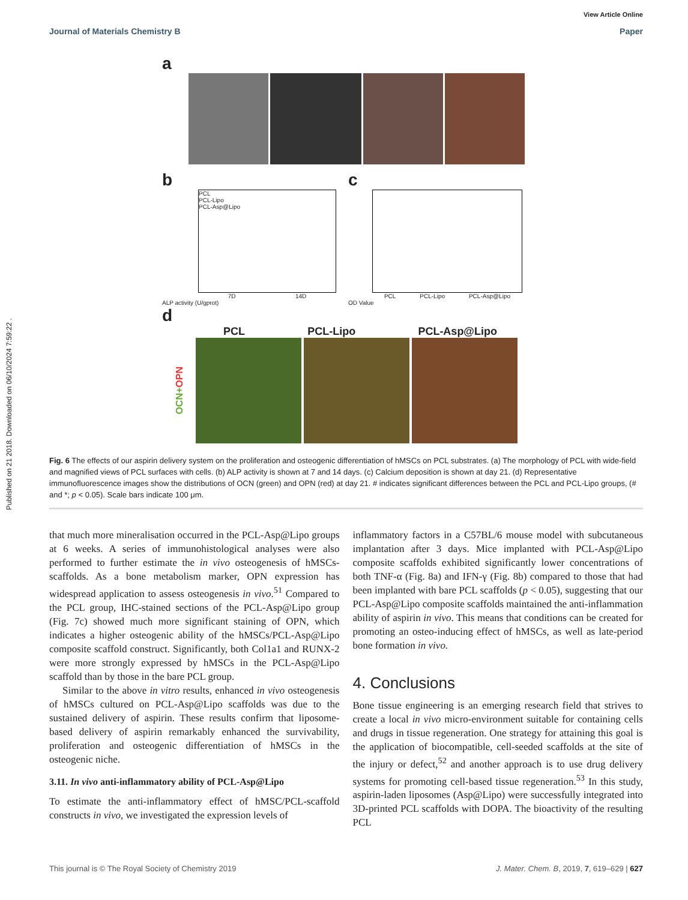Published on 21 2018. Downloaded on 06/10/2024 7:59:22 .
View Article Online
Journal of Materials Chemistry B Paper
a
b
PCL
PCL-Lipo
PCL-Asp@Lipo
7D 14D
ALP activity (U/gprot)
c
PCL PCL-Lipo PCL-Asp@Lipo
OD Value
d
PCL PCL-Lipo PCL-Asp@Lipo
OCN+OPN
Fig. 6 The effects of our aspirin delivery system on the proliferation and osteogenic differentiation of hMSCs on PCL substrates. (a) The morphology of PCL with wide-field and magnified views of PCL surfaces with cells. (b) ALP activity is shown at 7 and 14 days. (c) Calcium deposition is shown at day 21. (d) Representative immunofluorescence images show the distributions of OCN (green) and OPN (red) at day 21. # indicates significant differences between the PCL and PCL-Lipo groups, (# and *; p < 0.05). Scale bars indicate 100 μm.
that much more mineralisation occurred in the PCL-Asp@Lipo groups at 6 weeks. A series of immunohistological analyses were also performed to further estimate the in vivo osteogenesis of hMSCs-scaffolds. As a bone metabolism marker, OPN expression has widespread application to assess osteogenesis in vivo.<sup>51</sup> Compared to the PCL group, IHC-stained sections of the PCL-Asp@Lipo group (Fig. 7c) showed much more significant staining of OPN, which indicates a higher osteogenic ability of the hMSCs/PCL-Asp@Lipo composite scaffold construct. Significantly, both Col1a1 and RUNX-2 were more strongly expressed by hMSCs in the PCL-Asp@Lipo scaffold than by those in the bare PCL group.
Similar to the above in vitro results, enhanced in vivo osteogenesis of hMSCs cultured on PCL-Asp@Lipo scaffolds was due to the sustained delivery of aspirin. These results confirm that liposome-based delivery of aspirin remarkably enhanced the survivability, proliferation and osteogenic differentiation of hMSCs in the osteogenic niche.
3.11. In vivo anti-inflammatory ability of PCL-Asp@Lipo
To estimate the anti-inflammatory effect of hMSC/PCL-scaffold constructs in vivo, we investigated the expression levels of
inflammatory factors in a C57BL/6 mouse model with subcutaneous implantation after 3 days. Mice implanted with PCL-Asp@Lipo composite scaffolds exhibited significantly lower concentrations of both TNF-α (Fig. 8a) and IFN-γ (Fig. 8b) compared to those that had been implanted with bare PCL scaffolds (p < 0.05), suggesting that our PCL-Asp@Lipo composite scaffolds maintained the anti-inflammation ability of aspirin in vivo. This means that conditions can be created for promoting an osteo-inducing effect of hMSCs, as well as late-period bone formation in vivo.
4. Conclusions
Bone tissue engineering is an emerging research field that strives to create a local in vivo micro-environment suitable for containing cells and drugs in tissue regeneration. One strategy for attaining this goal is the application of biocompatible, cell-seeded scaffolds at the site of the injury or defect,<sup>52</sup> and another approach is to use drug delivery systems for promoting cell-based tissue regeneration.<sup>53</sup> In this study, aspirin-laden liposomes (Asp@Lipo) were successfully integrated into 3D-printed PCL scaffolds with DOPA. The bioactivity of the resulting PCL
This journal is © The Royal Society of Chemistry 2019 J. Mater. Chem. B, 2019, 7, 619–629 | 627